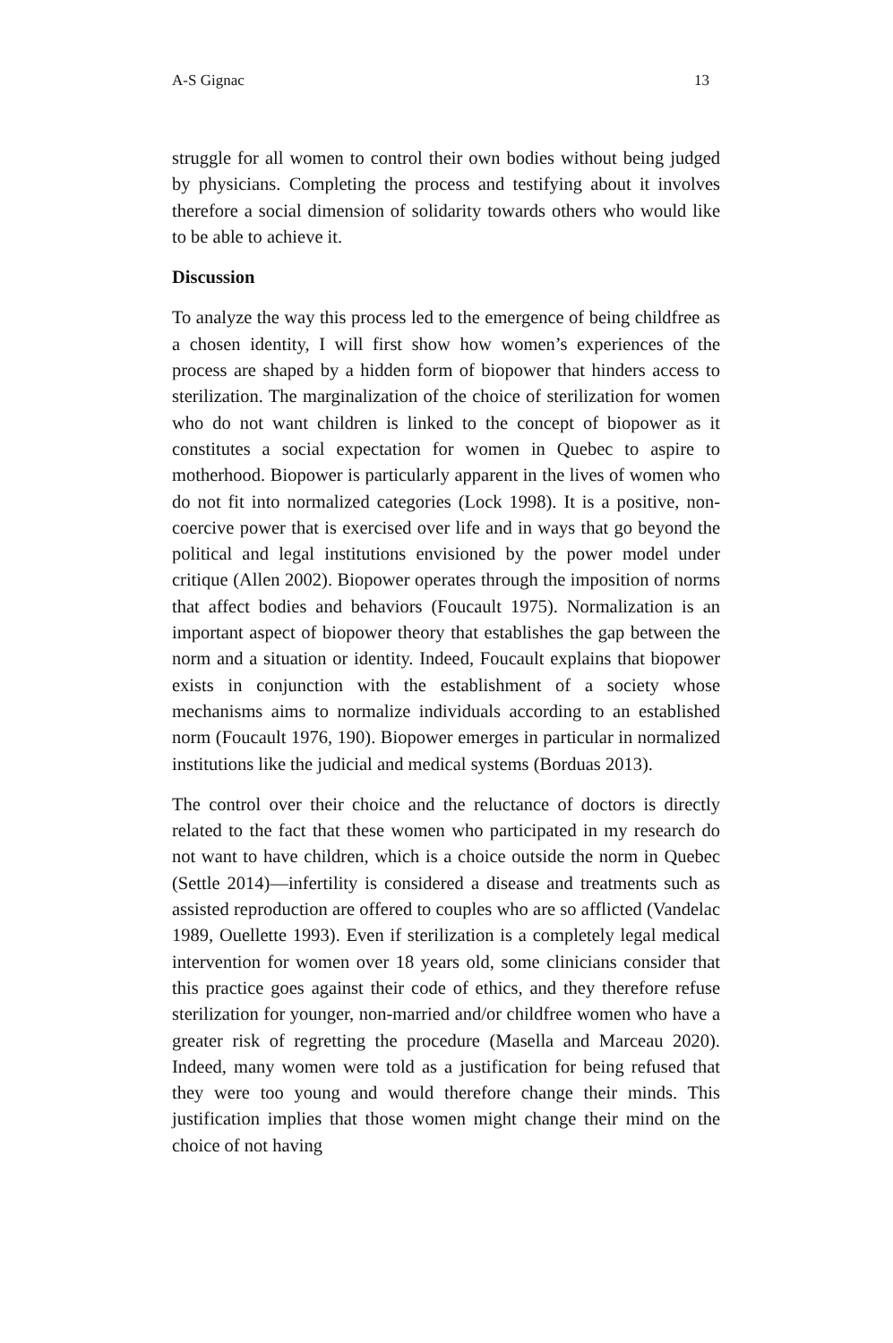A-S Gignac 13
struggle for all women to control their own bodies without being judged by physicians. Completing the process and testifying about it involves therefore a social dimension of solidarity towards others who would like to be able to achieve it.
Discussion
To analyze the way this process led to the emergence of being childfree as a chosen identity, I will first show how women’s experiences of the process are shaped by a hidden form of biopower that hinders access to sterilization. The marginalization of the choice of sterilization for women who do not want children is linked to the concept of biopower as it constitutes a social expectation for women in Quebec to aspire to motherhood. Biopower is particularly apparent in the lives of women who do not fit into normalized categories (Lock 1998). It is a positive, non-coercive power that is exercised over life and in ways that go beyond the political and legal institutions envisioned by the power model under critique (Allen 2002). Biopower operates through the imposition of norms that affect bodies and behaviors (Foucault 1975). Normalization is an important aspect of biopower theory that establishes the gap between the norm and a situation or identity. Indeed, Foucault explains that biopower exists in conjunction with the establishment of a society whose mechanisms aims to normalize individuals according to an established norm (Foucault 1976, 190). Biopower emerges in particular in normalized institutions like the judicial and medical systems (Borduas 2013).
The control over their choice and the reluctance of doctors is directly related to the fact that these women who participated in my research do not want to have children, which is a choice outside the norm in Quebec (Settle 2014)—infertility is considered a disease and treatments such as assisted reproduction are offered to couples who are so afflicted (Vandelac 1989, Ouellette 1993). Even if sterilization is a completely legal medical intervention for women over 18 years old, some clinicians consider that this practice goes against their code of ethics, and they therefore refuse sterilization for younger, non-married and/or childfree women who have a greater risk of regretting the procedure (Masella and Marceau 2020). Indeed, many women were told as a justification for being refused that they were too young and would therefore change their minds. This justification implies that those women might change their mind on the choice of not having